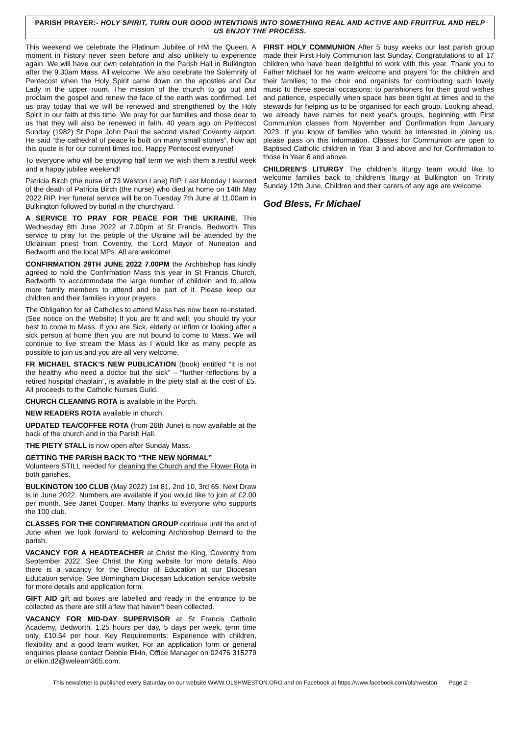PARISH PRAYER:- HOLY SPIRIT, TURN OUR GOOD INTENTIONS INTO SOMETHING REAL AND ACTIVE AND FRUITFUL AND HELP US ENJOY THE PROCESS.
This weekend we celebrate the Platinum Jubilee of HM the Queen. A moment in history never seen before and also unlikely to experience again. We will have our own celebration in the Parish Hall in Bulkington after the 9.30am Mass. All welcome. We also celebrate the Solemnity of Pentecost when the Holy Spirit came down on the apostles and Our Lady in the upper room. The mission of the church to go out and proclaim the gospel and renew the face of the earth was confirmed. Let us pray today that we will be renewed and strengthened by the Holy Spirit in our faith at this time. We pray for our families and those dear to us that they will also be renewed in faith. 40 years ago on Pentecost Sunday (1982) St Pope John Paul the second visited Coventry airport. He said “the cathedral of peace is built on many small stones”, how apt this quote is for our current times too. Happy Pentecost everyone!
To everyone who will be enjoying half term we wish them a restful week and a happy jubilee weekend!
Patricia Birch (the nurse of 73 Weston Lane) RIP. Last Monday I learned of the death of Patricia Birch (the nurse) who died at home on 14th May 2022 RIP. Her funeral service will be on Tuesday 7th June at 11.00am in Bulkington followed by burial in the churchyard.
A SERVICE TO PRAY FOR PEACE FOR THE UKRAINE. This Wednesday 8th June 2022 at 7.00pm at St Francis, Bedworth. This service to pray for the people of the Ukraine will be attended by the Ukrainian priest from Coventry, the Lord Mayor of Nuneaton and Bedworth and the local MPs. All are welcome!
CONFIRMATION 29TH JUNE 2022 7.00PM the Archbishop has kindly agreed to hold the Confirmation Mass this year in St Francis Church, Bedworth to accommodate the large number of children and to allow more family members to attend and be part of it. Please keep our children and their families in your prayers.
The Obligation for all Catholics to attend Mass has now been re-instated. (See notice on the Website) If you are fit and well, you should try your best to come to Mass. If you are Sick, elderly or infirm or looking after a sick person at home then you are not bound to come to Mass. We will continue to live stream the Mass as I would like as many people as possible to join us and you are all very welcome.
FR MICHAEL STACK’S NEW PUBLICATION (book) entitled “it is not the healthy who need a doctor but the sick” – “further reflections by a retired hospital chaplain”, is available in the piety stall at the cost of £5. All proceeds to the Catholic Nurses Guild.
CHURCH CLEANING ROTA is available in the Porch.
NEW READERS ROTA available in church.
UPDATED TEA/COFFEE ROTA (from 26th June) is now available at the back of the church and in the Parish Hall.
THE PIETY STALL is now open after Sunday Mass.
GETTING THE PARISH BACK TO “THE NEW NORMAL”
Volunteers STILL needed for cleaning the Church and the Flower Rota in both parishes.
BULKINGTON 100 CLUB (May 2022) 1st 81, 2nd 10, 3rd 65. Next Draw is in June 2022. Numbers are available if you would like to join at £2.00 per month. See Janet Cooper. Many thanks to everyone who supports the 100 club.
CLASSES FOR THE CONFIRMATION GROUP continue until the end of June when we look forward to welcoming Archbishop Bernard to the parish.
VACANCY FOR A HEADTEACHER at Christ the King, Coventry from September 2022. See Christ the King website for more details. Also there is a vacancy for the Director of Education at our Diocesan Education service. See Birmingham Diocesan Education service website for more details and application form.
GIFT AID gift aid boxes are labelled and ready in the entrance to be collected as there are still a few that haven’t been collected.
VACANCY FOR MID-DAY SUPERVISOR at St Francis Catholic Academy, Bedworth. 1.25 hours per day, 5 days per week, term time only, £10.54 per hour. Key Requirements: Experience with children, flexibility and a good team worker. For an application form or general enquiries please contact Debbie Elkin, Office Manager on 02476 315279 or elkin.d2@welearn365.com.
FIRST HOLY COMMUNION After 5 busy weeks our last parish group made their First Holy Communion last Sunday. Congratulations to all 17 children who have been delightful to work with this year. Thank you to Father Michael for his warm welcome and prayers for the children and their families; to the choir and organists for contributing such lovely music to these special occasions; to parishioners for their good wishes and patience, especially when space has been tight at times and to the stewards for helping us to be organised for each group. Looking ahead, we already have names for next year's groups, beginning with First Communion classes from November and Confirmation from January 2023. If you know of families who would be interested in joining us, please pass on this information. Classes for Communion are open to Baptised Catholic children in Year 3 and above and for Confirmation to those in Year 6 and above.
CHILDREN’S LITURGY The children’s liturgy team would like to welcome families back to children’s liturgy at Bulkington on Trinity Sunday 12th June. Children and their carers of any age are welcome.
God Bless, Fr Michael
This newsletter is published every Saturday on our website WWW.OLSHWESTON.ORG and on Facebook at https://www.facebook.com/olshweston Page 2